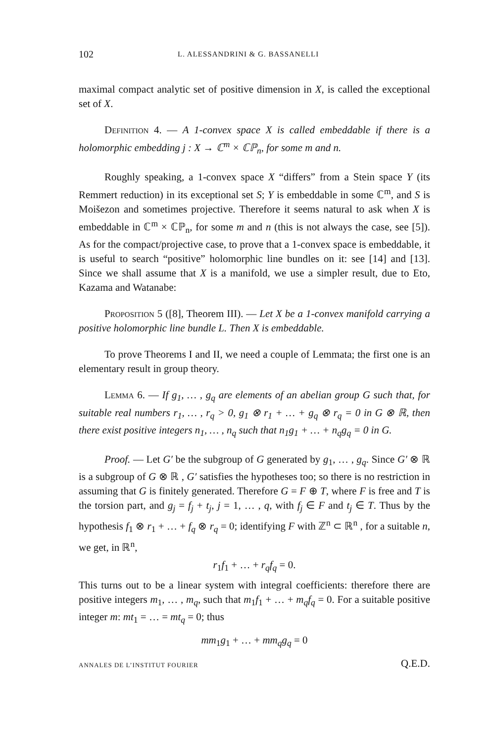102 L. ALESSANDRINI & G. BASSANELLI
maximal compact analytic set of positive dimension in X, is called the exceptional set of X.
Definition 4. — A 1-convex space X is called embeddable if there is a holomorphic embedding j : X → ℂ<sup>m</sup> × ℂℙ<sub>n</sub>, for some m and n.
Roughly speaking, a 1-convex space X “differs” from a Stein space Y (its Remmert reduction) in its exceptional set S; Y is embeddable in some ℂ<sup>m</sup>, and S is Moišezon and sometimes projective. Therefore it seems natural to ask when X is embeddable in ℂ<sup>m</sup> × ℂℙ<sub>n</sub>, for some m and n (this is not always the case, see [5]). As for the compact/projective case, to prove that a 1-convex space is embeddable, it is useful to search “positive” holomorphic line bundles on it: see [14] and [13]. Since we shall assume that X is a manifold, we use a simpler result, due to Eto, Kazama and Watanabe:
Proposition 5 ([8], Theorem III). — Let X be a 1-convex manifold carrying a positive holomorphic line bundle L. Then X is embeddable.
To prove Theorems I and II, we need a couple of Lemmata; the first one is an elementary result in group theory.
Lemma 6. — If g<sub>1</sub>, … , g<sub>q</sub> are elements of an abelian group G such that, for suitable real numbers r<sub>1</sub>, … , r<sub>q</sub> > 0, g<sub>1</sub> ⊗ r<sub>1</sub> + … + g<sub>q</sub> ⊗ r<sub>q</sub> = 0 in G ⊗ ℝ, then there exist positive integers n<sub>1</sub>, … , n<sub>q</sub> such that n<sub>1</sub>g<sub>1</sub> + … + n<sub>q</sub>g<sub>q</sub> = 0 in G.
Proof. — Let G′ be the subgroup of G generated by g<sub>1</sub>, … , g<sub>q</sub>. Since G′ ⊗ ℝ is a subgroup of G ⊗ ℝ , G′ satisfies the hypotheses too; so there is no restriction in assuming that G is finitely generated. Therefore G = F ⊕ T, where F is free and T is the torsion part, and g<sub>j</sub> = f<sub>j</sub> + t<sub>j</sub>, j = 1, … , q, with f<sub>j</sub> ∈ F and t<sub>j</sub> ∈ T. Thus by the hypothesis f<sub>1</sub> ⊗ r<sub>1</sub> + … + f<sub>q</sub> ⊗ r<sub>q</sub> = 0; identifying F with ℤ<sup>n</sup> ⊂ ℝ<sup>n</sup> , for a suitable n, we get, in ℝ<sup>n</sup>,
r<sub>1</sub>f<sub>1</sub> + … + r<sub>q</sub>f<sub>q</sub> = 0.
This turns out to be a linear system with integral coefficients: therefore there are positive integers m<sub>1</sub>, … , m<sub>q</sub>, such that m<sub>1</sub>f<sub>1</sub> + … + m<sub>q</sub>f<sub>q</sub> = 0. For a suitable positive integer m: mt<sub>1</sub> = … = mt<sub>q</sub> = 0; thus
mm<sub>1</sub>g<sub>1</sub> + … + mm<sub>q</sub>g<sub>q</sub> = 0
Q.E.D.
ANNALES DE L’INSTITUT FOURIER